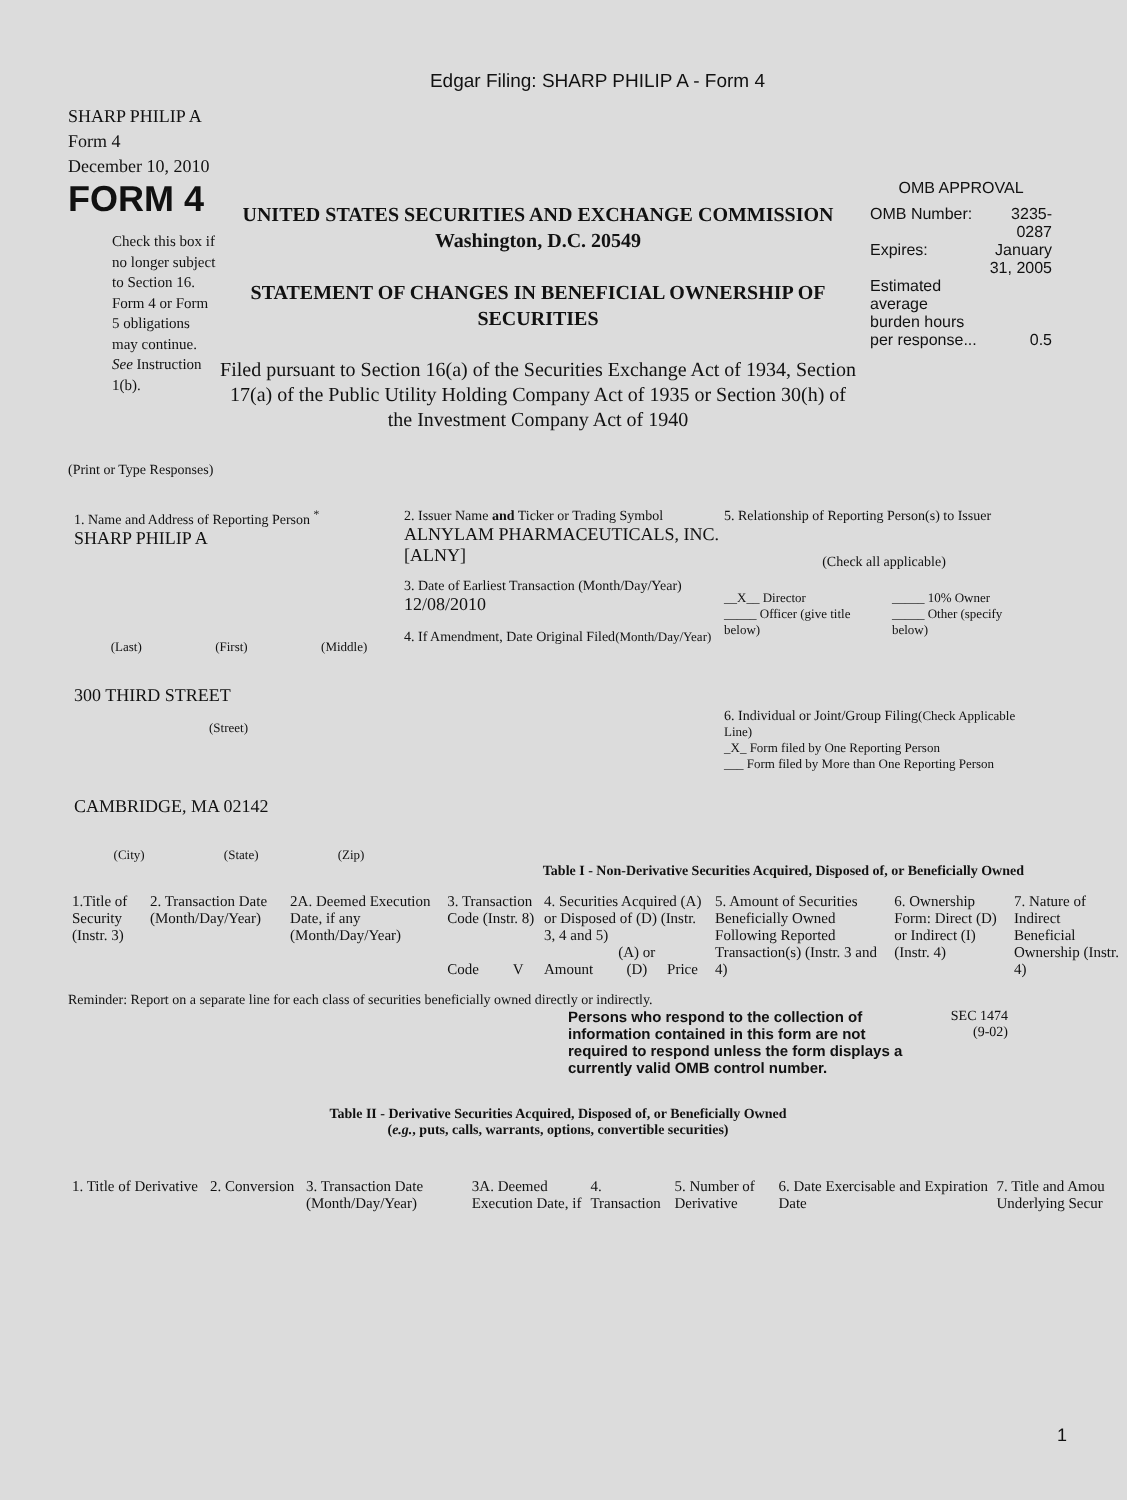Edgar Filing: SHARP PHILIP A - Form 4
SHARP PHILIP A
Form 4
December 10, 2010
FORM 4
Check this box if no longer subject to Section 16. Form 4 or Form 5 obligations may continue. See Instruction 1(b).
UNITED STATES SECURITIES AND EXCHANGE COMMISSION
Washington, D.C. 20549
STATEMENT OF CHANGES IN BENEFICIAL OWNERSHIP OF SECURITIES
Filed pursuant to Section 16(a) of the Securities Exchange Act of 1934, Section 17(a) of the Public Utility Holding Company Act of 1935 or Section 30(h) of the Investment Company Act of 1940
OMB APPROVAL
| OMB Number: | 3235-0287 |
| Expires: | January 31, 2005 |
| Estimated average burden hours per response... | 0.5 |
(Print or Type Responses)
1. Name and Address of Reporting Person <sup>*</sup>
SHARP PHILIP A
(Last) (First) (Middle)
300 THIRD STREET
(Street)
CAMBRIDGE, MA 02142
(City) (State) (Zip)
2. Issuer Name and Ticker or Trading Symbol
ALNYLAM PHARMACEUTICALS, INC. [ALNY]
3. Date of Earliest Transaction (Month/Day/Year)
12/08/2010
4. If Amendment, Date Original Filed(Month/Day/Year)
5. Relationship of Reporting Person(s) to Issuer
(Check all applicable)
| __X__ Director | _____ 10% Owner |
| _____ Officer (give title below) | _____ Other (specify below) |
6. Individual or Joint/Group Filing(Check Applicable Line)
_X_ Form filed by One Reporting Person
___ Form filed by More than One Reporting Person
Table I - Non-Derivative Securities Acquired, Disposed of, or Beneficially Owned
| 1.Title of Security (Instr. 3) | 2. Transaction Date (Month/Day/Year) | 2A. Deemed Execution Date, if any (Month/Day/Year) | 3. Transaction Code (Instr. 8) | | 4. Securities Acquired (A) or Disposed of (D) (Instr. 3, 4 and 5) | | | 5. Amount of Securities Beneficially Owned Following Reported Transaction(s) (Instr. 3 and 4) | 6. Ownership Form: Direct (D) or Indirect (I) (Instr. 4) | 7. Nature of Indirect Beneficial Ownership (Instr. 4) |
| --- | --- | --- | --- | --- | --- | --- | --- | --- | --- | --- |
| | | | Code | V | Amount | (A) or (D) | Price | | | |
Reminder: Report on a separate line for each class of securities beneficially owned directly or indirectly.
Persons who respond to the collection of information contained in this form are not required to respond unless the form displays a currently valid OMB control number.
SEC 1474
(9-02)
Table II - Derivative Securities Acquired, Disposed of, or Beneficially Owned
(e.g., puts, calls, warrants, options, convertible securities)
| 1. Title of Derivative | 2. Conversion | 3. Transaction Date (Month/Day/Year) | 3A. Deemed Execution Date, if | 4. Transaction | 5. Number of Derivative | 6. Date Exercisable and Expiration Date | 7. Title and Amou Underlying Secur |
| --- | --- | --- | --- | --- | --- | --- | --- |
1